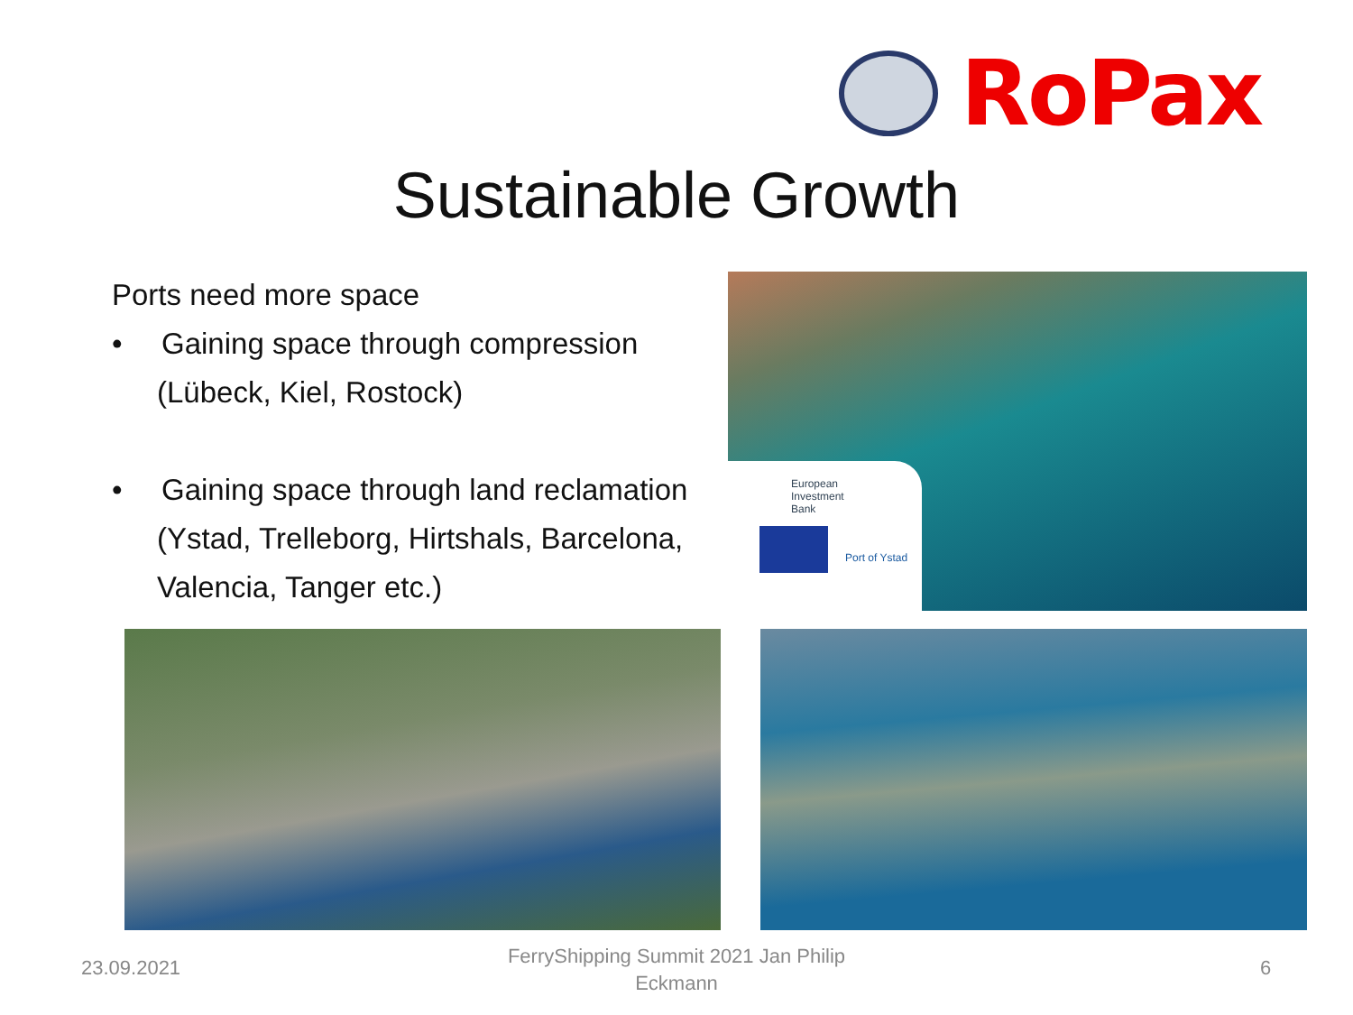RoPax
Sustainable Growth
Ports need more space
• Gaining space through compression
(Lübeck, Kiel, Rostock)
• Gaining space through land reclamation
(Ystad, Trelleborg, Hirtshals, Barcelona,
Valencia, Tanger etc.)
European
Investment
Bank
Port of Ystad
23.09.2021
FerryShipping Summit 2021 Jan Philip Eckmann
6